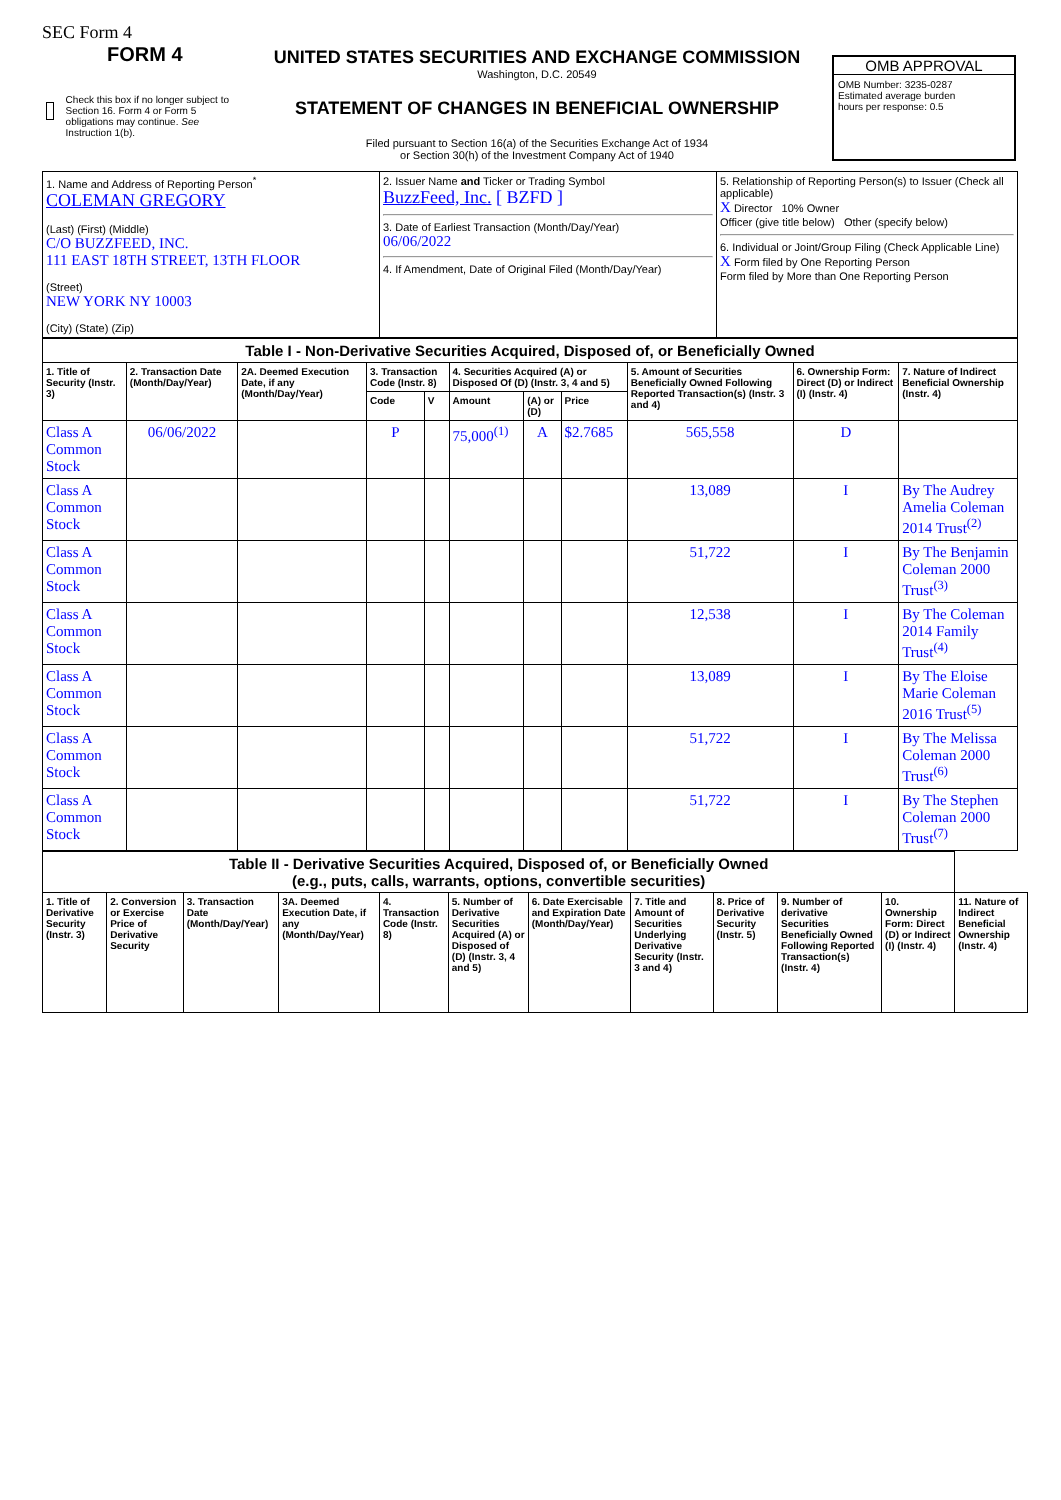SEC Form 4
FORM 4
Check this box if no longer subject to Section 16. Form 4 or Form 5 obligations may continue. See Instruction 1(b).
UNITED STATES SECURITIES AND EXCHANGE COMMISSION
Washington, D.C. 20549
STATEMENT OF CHANGES IN BENEFICIAL OWNERSHIP
Filed pursuant to Section 16(a) of the Securities Exchange Act of 1934
or Section 30(h) of the Investment Company Act of 1940
OMB APPROVAL
OMB Number: 3235-0287
Estimated average burden
hours per response: 0.5
| 1. Name and Address of Reporting Person<sup>*</sup> COLEMAN GREGORY (Last) (First) (Middle) C/O BUZZFEED, INC. 111 EAST 18TH STREET, 13TH FLOOR (Street) NEW YORK NY 10003 (City) (State) (Zip) | 2. Issuer Name and Ticker or Trading Symbol BuzzFeed, Inc. [ BZFD ] 3. Date of Earliest Transaction (Month/Day/Year) 06/06/2022 4. If Amendment, Date of Original Filed (Month/Day/Year) | 5. Relationship of Reporting Person(s) to Issuer (Check all applicable) X Director 10% Owner Officer (give title below) Other (specify below) 6. Individual or Joint/Group Filing (Check Applicable Line) X Form filed by One Reporting Person Form filed by More than One Reporting Person |
| Table I - Non-Derivative Securities Acquired, Disposed of, or Beneficially Owned | | | | | | | | | | |
| --- | --- | --- | --- | --- | --- | --- | --- | --- | --- | --- |
| 1. Title of Security (Instr. 3) | 2. Transaction Date (Month/Day/Year) | 2A. Deemed Execution Date, if any (Month/Day/Year) | 3. Transaction Code (Instr. 8) | | 4. Securities Acquired (A) or Disposed Of (D) (Instr. 3, 4 and 5) | | | 5. Amount of Securities Beneficially Owned Following Reported Transaction(s) (Instr. 3 and 4) | 6. Ownership Form: Direct (D) or Indirect (I) (Instr. 4) | 7. Nature of Indirect Beneficial Ownership (Instr. 4) |
| | | | Code | V | Amount | (A) or (D) | Price | | | |
| Class A Common Stock | 06/06/2022 | | P | | 75,000<sup>(1)</sup> | A | $2.7685 | 565,558 | D | |
| Class A Common Stock | | | | | | | | 13,089 | I | By The Audrey Amelia Coleman 2014 Trust<sup>(2)</sup> |
| Class A Common Stock | | | | | | | | 51,722 | I | By The Benjamin Coleman 2000 Trust<sup>(3)</sup> |
| Class A Common Stock | | | | | | | | 12,538 | I | By The Coleman 2014 Family Trust<sup>(4)</sup> |
| Class A Common Stock | | | | | | | | 13,089 | I | By The Eloise Marie Coleman 2016 Trust<sup>(5)</sup> |
| Class A Common Stock | | | | | | | | 51,722 | I | By The Melissa Coleman 2000 Trust<sup>(6)</sup> |
| Class A Common Stock | | | | | | | | 51,722 | I | By The Stephen Coleman 2000 Trust<sup>(7)</sup> |
| Table II - Derivative Securities Acquired, Disposed of, or Beneficially Owned (e.g., puts, calls, warrants, options, convertible securities) | | | | | | | | | | | |
| --- | --- | --- | --- | --- | --- | --- | --- | --- | --- | --- | --- |
| 1. Title of Derivative Security (Instr. 3) | 2. Conversion or Exercise Price of Derivative Security | 3. Transaction Date (Month/Day/Year) | 3A. Deemed Execution Date, if any (Month/Day/Year) | 4. Transaction Code (Instr. 8) | 5. Number of Derivative Securities Acquired (A) or Disposed of (D) (Instr. 3, 4 and 5) | 6. Date Exercisable and Expiration Date (Month/Day/Year) | 7. Title and Amount of Securities Underlying Derivative Security (Instr. 3 and 4) | 8. Price of Derivative Security (Instr. 5) | 9. Number of derivative Securities Beneficially Owned Following Reported Transaction(s) (Instr. 4) | 10. Ownership Form: Direct (D) or Indirect (I) (Instr. 4) | 11. Nature of Indirect Beneficial Ownership (Instr. 4) |